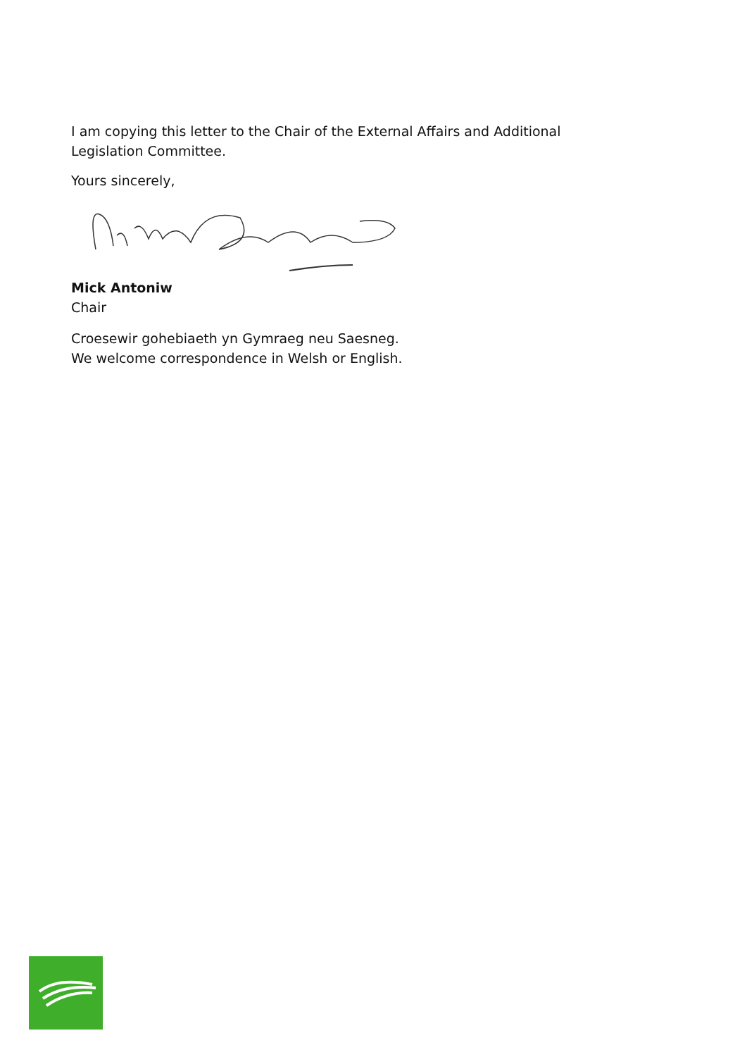I am copying this letter to the Chair of the External Affairs and Additional Legislation Committee.
Yours sincerely,
Mick Antoniw
Chair
Croesewir gohebiaeth yn Gymraeg neu Saesneg.
We welcome correspondence in Welsh or English.